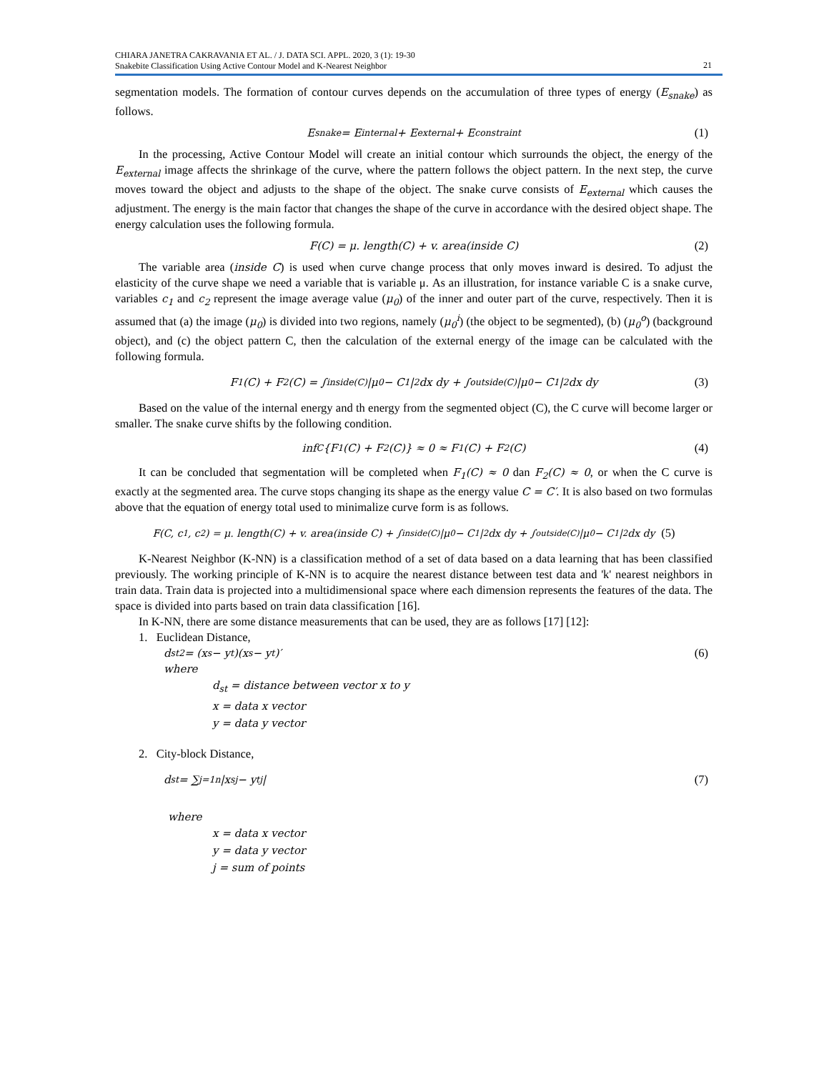CHIARA JANETRA CAKRAVANIA ET AL. / J. DATA SCI. APPL. 2020, 3 (1): 19-30
Snakebite Classification Using Active Contour Model and K-Nearest Neighbor
21
segmentation models. The formation of contour curves depends on the accumulation of three types of energy (E<sub>snake</sub>) as follows.
E<sub>snake</sub> = E<sub>internal</sub> + E<sub>external</sub> + E<sub>constraint</sub> (1)
In the processing, Active Contour Model will create an initial contour which surrounds the object, the energy of the E<sub>external</sub> image affects the shrinkage of the curve, where the pattern follows the object pattern. In the next step, the curve moves toward the object and adjusts to the shape of the object. The snake curve consists of E<sub>external</sub> which causes the adjustment. The energy is the main factor that changes the shape of the curve in accordance with the desired object shape. The energy calculation uses the following formula.
F(C) = μ. length(C) + v. area(inside C) (2)
The variable area (inside C) is used when curve change process that only moves inward is desired. To adjust the elasticity of the curve shape we need a variable that is variable μ. As an illustration, for instance variable C is a snake curve, variables c<sub>1</sub> and c<sub>2</sub> represent the image average value (μ<sub>0</sub>) of the inner and outer part of the curve, respectively. Then it is assumed that (a) the image (μ<sub>0</sub>) is divided into two regions, namely (μ<sub>0</sub><sup>i</sup>) (the object to be segmented), (b) (μ<sub>0</sub><sup>o</sup>) (background object), and (c) the object pattern C, then the calculation of the external energy of the image can be calculated with the following formula.
F<sub>1</sub>(C) + F<sub>2</sub>(C) = ∫<sub>inside(C)</sub> |μ<sub>0</sub> − C<sub>1</sub>|<sup>2</sup> dx dy + ∫<sub>outside(C)</sub> |μ<sub>0</sub> − C<sub>1</sub>|<sup>2</sup> dx dy (3)
Based on the value of the internal energy and th energy from the segmented object (C), the C curve will become larger or smaller. The snake curve shifts by the following condition.
inf<sub>C</sub> {F<sub>1</sub>(C) + F<sub>2</sub>(C)} ≈ 0 ≈ F<sub>1</sub>(C) + F<sub>2</sub>(C) (4)
It can be concluded that segmentation will be completed when F<sub>1</sub>(C) ≈ 0 dan F<sub>2</sub>(C) ≈ 0, or when the C curve is exactly at the segmented area. The curve stops changing its shape as the energy value C = C′. It is also based on two formulas above that the equation of energy total used to minimalize curve form is as follows.
F(C, c<sub>1</sub>, c<sub>2</sub>) = μ. length(C) + v. area(inside C) + ∫<sub>inside(C)</sub> |μ<sub>0</sub> − C<sub>1</sub>|<sup>2</sup> dx dy + ∫<sub>outside(C)</sub> |μ<sub>0</sub> − C<sub>1</sub>|<sup>2</sup> dx dy (5)
K-Nearest Neighbor (K-NN) is a classification method of a set of data based on a data learning that has been classified previously. The working principle of K-NN is to acquire the nearest distance between test data and 'k' nearest neighbors in train data. Train data is projected into a multidimensional space where each dimension represents the features of the data. The space is divided into parts based on train data classification [16].
In K-NN, there are some distance measurements that can be used, they are as follows [17] [12]:
1. Euclidean Distance,
d<sub>st</sub><sup>2</sup> = (x<sub>s</sub> − y<sub>t</sub>)(x<sub>s</sub> − y<sub>t</sub>)′ (6)
where
d<sub>st</sub> = distance between vector x to y
x = data x vector
y = data y vector
2. City-block Distance,
d<sub>st</sub> = ∑<sub>j=1</sub><sup>n</sup> |x<sub>sj</sub> − y<sub>tj</sub>| (7)
where
x = data x vector
y = data y vector
j = sum of points